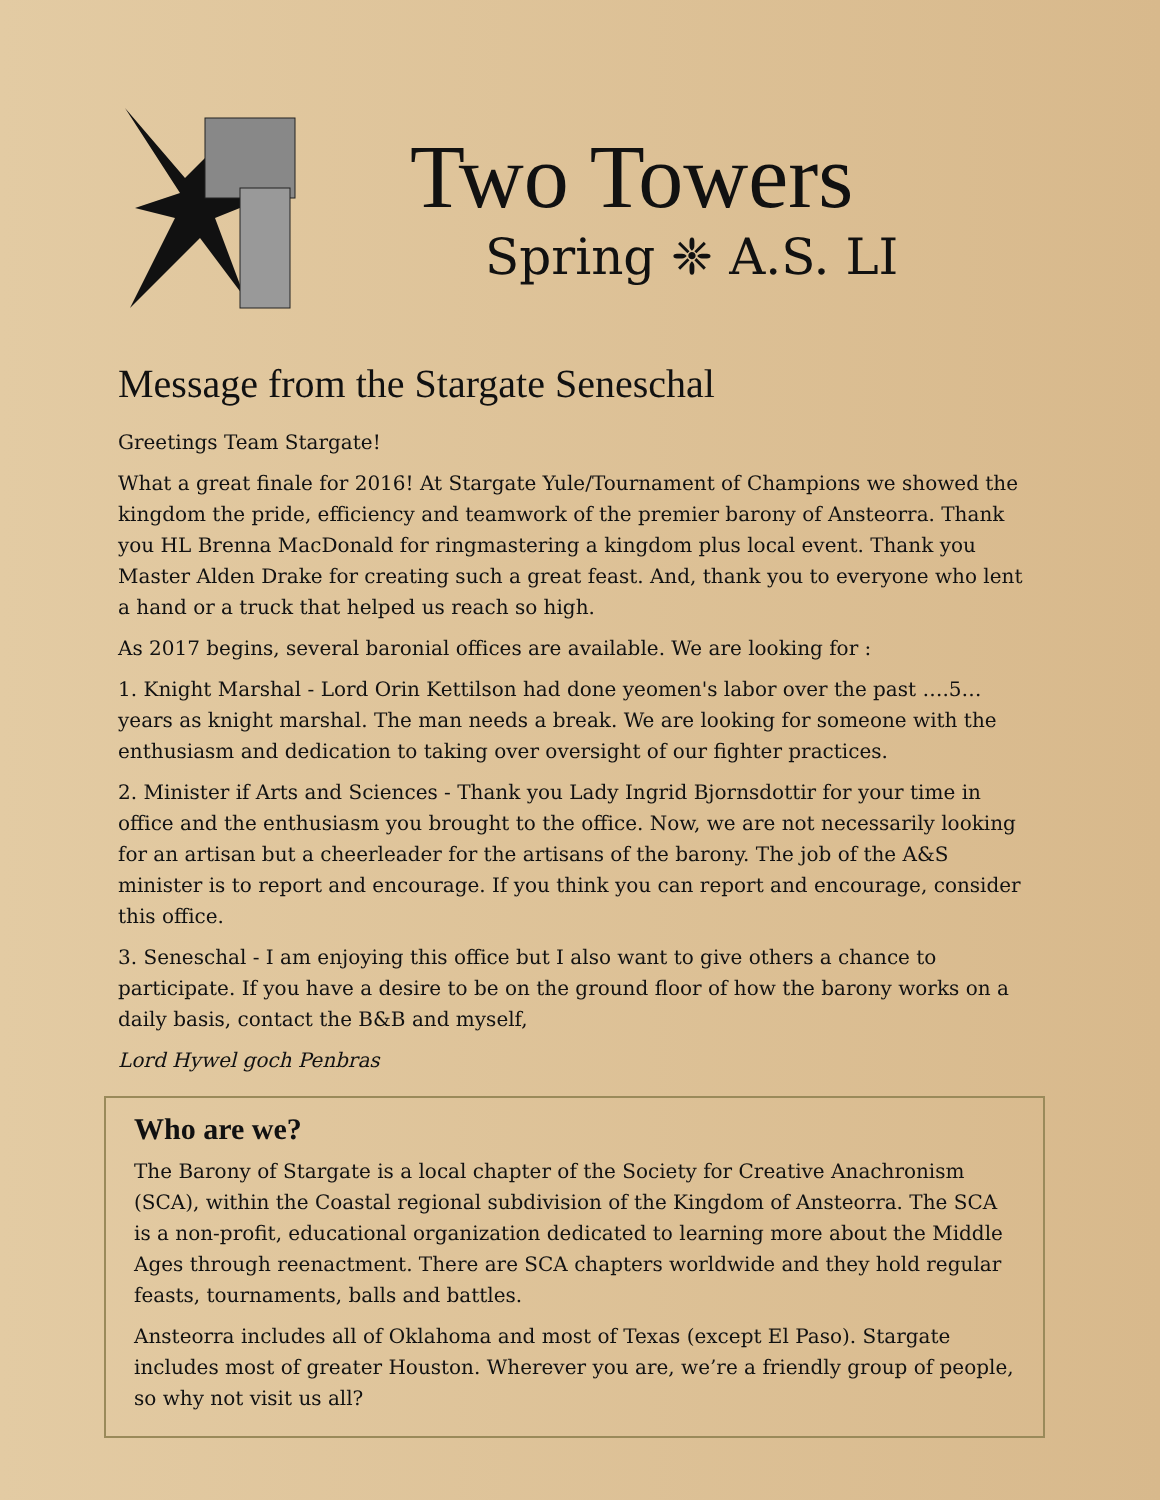Two Towers
Spring ❈ A.S. LI
Message from the Stargate Seneschal
Greetings Team Stargate!
What a great finale for 2016! At Stargate Yule/Tournament of Champions we showed the kingdom the pride, efficiency and teamwork of the premier barony of Ansteorra. Thank you HL Brenna MacDonald for ringmastering a kingdom plus local event. Thank you Master Alden Drake for creating such a great feast. And, thank you to everyone who lent a hand or a truck that helped us reach so high.
As 2017 begins, several baronial offices are available. We are looking for :
1. Knight Marshal - Lord Orin Kettilson had done yeomen's labor over the past ….5… years as knight marshal. The man needs a break. We are looking for someone with the enthusiasm and dedication to taking over oversight of our fighter practices.
2. Minister if Arts and Sciences - Thank you Lady Ingrid Bjornsdottir for your time in office and the enthusiasm you brought to the office. Now, we are not necessarily looking for an artisan but a cheerleader for the artisans of the barony. The job of the A&S minister is to report and encourage. If you think you can report and encourage, consider this office.
3. Seneschal - I am enjoying this office but I also want to give others a chance to participate. If you have a desire to be on the ground floor of how the barony works on a daily basis, contact the B&B and myself,
Lord Hywel goch Penbras
Who are we?
The Barony of Stargate is a local chapter of the Society for Creative Anachronism (SCA), within the Coastal regional subdivision of the Kingdom of Ansteorra. The SCA is a non-profit, educational organization dedicated to learning more about the Middle Ages through reenactment. There are SCA chapters worldwide and they hold regular feasts, tournaments, balls and battles.
Ansteorra includes all of Oklahoma and most of Texas (except El Paso). Stargate includes most of greater Houston. Wherever you are, we’re a friendly group of people, so why not visit us all?